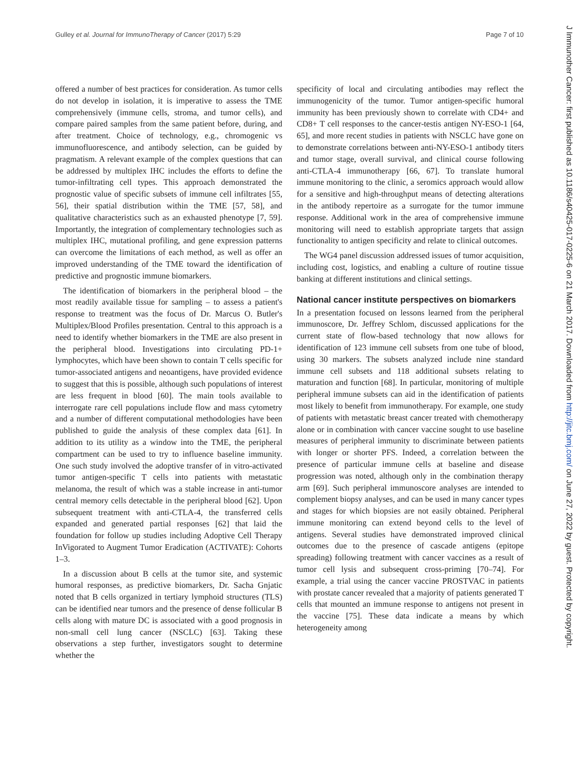Gulley et al. Journal for ImmunoTherapy of Cancer (2017) 5:29 Page 7 of 10
offered a number of best practices for consideration. As tumor cells do not develop in isolation, it is imperative to assess the TME comprehensively (immune cells, stroma, and tumor cells), and compare paired samples from the same patient before, during, and after treatment. Choice of technology, e.g., chromogenic vs immunofluorescence, and antibody selection, can be guided by pragmatism. A relevant example of the complex questions that can be addressed by multiplex IHC includes the efforts to define the tumor-infiltrating cell types. This approach demonstrated the prognostic value of specific subsets of immune cell infiltrates [55, 56], their spatial distribution within the TME [57, 58], and qualitative characteristics such as an exhausted phenotype [7, 59]. Importantly, the integration of complementary technologies such as multiplex IHC, mutational profiling, and gene expression patterns can overcome the limitations of each method, as well as offer an improved understanding of the TME toward the identification of predictive and prognostic immune biomarkers.
The identification of biomarkers in the peripheral blood – the most readily available tissue for sampling – to assess a patient's response to treatment was the focus of Dr. Marcus O. Butler's Multiplex/Blood Profiles presentation. Central to this approach is a need to identify whether biomarkers in the TME are also present in the peripheral blood. Investigations into circulating PD-1+ lymphocytes, which have been shown to contain T cells specific for tumor-associated antigens and neoantigens, have provided evidence to suggest that this is possible, although such populations of interest are less frequent in blood [60]. The main tools available to interrogate rare cell populations include flow and mass cytometry and a number of different computational methodologies have been published to guide the analysis of these complex data [61]. In addition to its utility as a window into the TME, the peripheral compartment can be used to try to influence baseline immunity. One such study involved the adoptive transfer of in vitro-activated tumor antigen-specific T cells into patients with metastatic melanoma, the result of which was a stable increase in anti-tumor central memory cells detectable in the peripheral blood [62]. Upon subsequent treatment with anti-CTLA-4, the transferred cells expanded and generated partial responses [62] that laid the foundation for follow up studies including Adoptive Cell Therapy InVigorated to Augment Tumor Eradication (ACTIVATE): Cohorts 1–3.
In a discussion about B cells at the tumor site, and systemic humoral responses, as predictive biomarkers, Dr. Sacha Gnjatic noted that B cells organized in tertiary lymphoid structures (TLS) can be identified near tumors and the presence of dense follicular B cells along with mature DC is associated with a good prognosis in non-small cell lung cancer (NSCLC) [63]. Taking these observations a step further, investigators sought to determine whether the
specificity of local and circulating antibodies may reflect the immunogenicity of the tumor. Tumor antigen-specific humoral immunity has been previously shown to correlate with CD4+ and CD8+ T cell responses to the cancer-testis antigen NY-ESO-1 [64, 65], and more recent studies in patients with NSCLC have gone on to demonstrate correlations between anti-NY-ESO-1 antibody titers and tumor stage, overall survival, and clinical course following anti-CTLA-4 immunotherapy [66, 67]. To translate humoral immune monitoring to the clinic, a seromics approach would allow for a sensitive and high-throughput means of detecting alterations in the antibody repertoire as a surrogate for the tumor immune response. Additional work in the area of comprehensive immune monitoring will need to establish appropriate targets that assign functionality to antigen specificity and relate to clinical outcomes.
The WG4 panel discussion addressed issues of tumor acquisition, including cost, logistics, and enabling a culture of routine tissue banking at different institutions and clinical settings.
National cancer institute perspectives on biomarkers
In a presentation focused on lessons learned from the peripheral immunoscore, Dr. Jeffrey Schlom, discussed applications for the current state of flow-based technology that now allows for identification of 123 immune cell subsets from one tube of blood, using 30 markers. The subsets analyzed include nine standard immune cell subsets and 118 additional subsets relating to maturation and function [68]. In particular, monitoring of multiple peripheral immune subsets can aid in the identification of patients most likely to benefit from immunotherapy. For example, one study of patients with metastatic breast cancer treated with chemotherapy alone or in combination with cancer vaccine sought to use baseline measures of peripheral immunity to discriminate between patients with longer or shorter PFS. Indeed, a correlation between the presence of particular immune cells at baseline and disease progression was noted, although only in the combination therapy arm [69]. Such peripheral immunoscore analyses are intended to complement biopsy analyses, and can be used in many cancer types and stages for which biopsies are not easily obtained. Peripheral immune monitoring can extend beyond cells to the level of antigens. Several studies have demonstrated improved clinical outcomes due to the presence of cascade antigens (epitope spreading) following treatment with cancer vaccines as a result of tumor cell lysis and subsequent cross-priming [70–74]. For example, a trial using the cancer vaccine PROSTVAC in patients with prostate cancer revealed that a majority of patients generated T cells that mounted an immune response to antigens not present in the vaccine [75]. These data indicate a means by which heterogeneity among
J Immunother Cancer: first published as 10.1186/s40425-017-0225-6 on 21 March 2017. Downloaded from http://jitc.bmj.com/ on June 27, 2022 by guest. Protected by copyright.